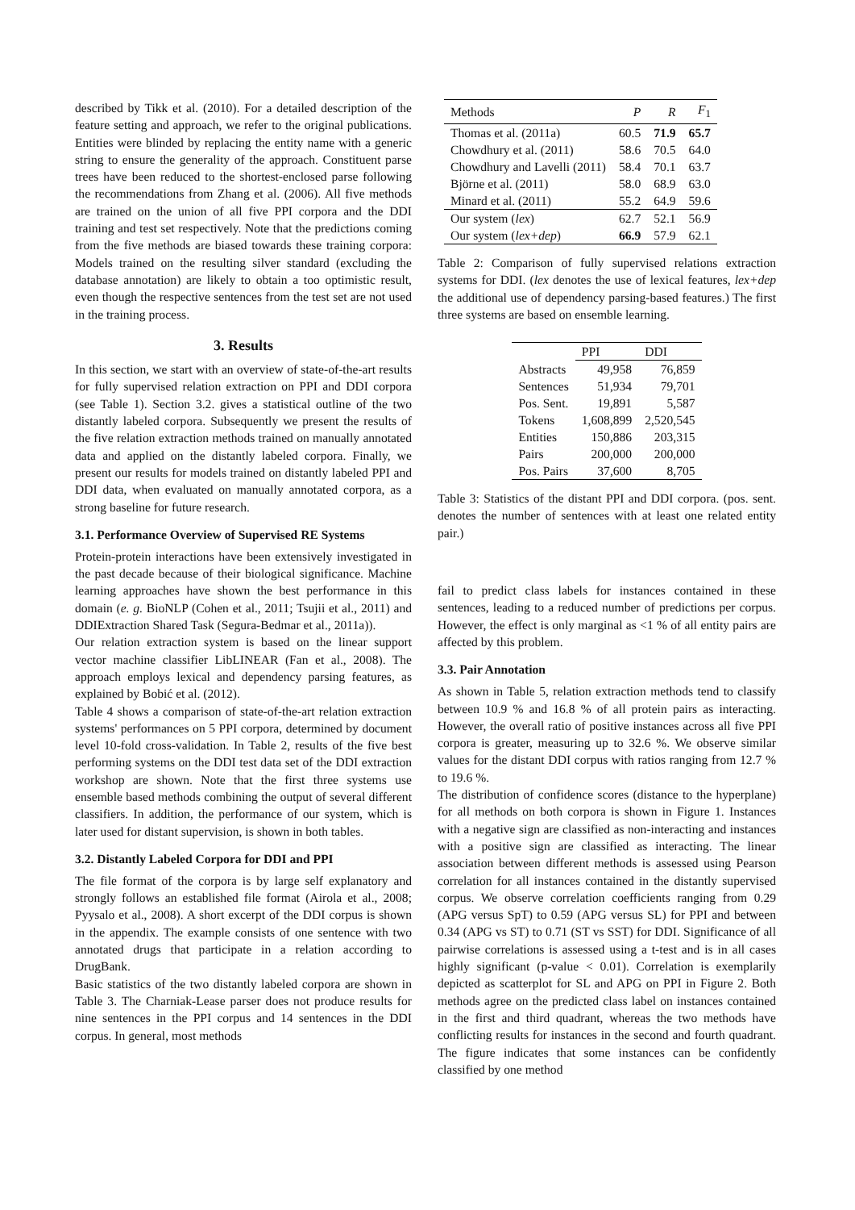described by Tikk et al. (2010). For a detailed description of the feature setting and approach, we refer to the original publications. Entities were blinded by replacing the entity name with a generic string to ensure the generality of the approach. Constituent parse trees have been reduced to the shortest-enclosed parse following the recommendations from Zhang et al. (2006). All five methods are trained on the union of all five PPI corpora and the DDI training and test set respectively. Note that the predictions coming from the five methods are biased towards these training corpora: Models trained on the resulting silver standard (excluding the database annotation) are likely to obtain a too optimistic result, even though the respective sentences from the test set are not used in the training process.
3. Results
In this section, we start with an overview of state-of-the-art results for fully supervised relation extraction on PPI and DDI corpora (see Table 1). Section 3.2. gives a statistical outline of the two distantly labeled corpora. Subsequently we present the results of the five relation extraction methods trained on manually annotated data and applied on the distantly labeled corpora. Finally, we present our results for models trained on distantly labeled PPI and DDI data, when evaluated on manually annotated corpora, as a strong baseline for future research.
3.1. Performance Overview of Supervised RE Systems
Protein-protein interactions have been extensively investigated in the past decade because of their biological significance. Machine learning approaches have shown the best performance in this domain (e. g. BioNLP (Cohen et al., 2011; Tsujii et al., 2011) and DDIExtraction Shared Task (Segura-Bedmar et al., 2011a)).
Our relation extraction system is based on the linear support vector machine classifier LibLINEAR (Fan et al., 2008). The approach employs lexical and dependency parsing features, as explained by Bobić et al. (2012).
Table 4 shows a comparison of state-of-the-art relation extraction systems' performances on 5 PPI corpora, determined by document level 10-fold cross-validation. In Table 2, results of the five best performing systems on the DDI test data set of the DDI extraction workshop are shown. Note that the first three systems use ensemble based methods combining the output of several different classifiers. In addition, the performance of our system, which is later used for distant supervision, is shown in both tables.
3.2. Distantly Labeled Corpora for DDI and PPI
The file format of the corpora is by large self explanatory and strongly follows an established file format (Airola et al., 2008; Pyysalo et al., 2008). A short excerpt of the DDI corpus is shown in the appendix. The example consists of one sentence with two annotated drugs that participate in a relation according to DrugBank.
Basic statistics of the two distantly labeled corpora are shown in Table 3. The Charniak-Lease parser does not produce results for nine sentences in the PPI corpus and 14 sentences in the DDI corpus. In general, most methods
| Methods | P | R | F<sub>1</sub> |
| --- | --- | --- | --- |
| Thomas et al. (2011a) | 60.5 | 71.9 | 65.7 |
| Chowdhury et al. (2011) | 58.6 | 70.5 | 64.0 |
| Chowdhury and Lavelli (2011) | 58.4 | 70.1 | 63.7 |
| Björne et al. (2011) | 58.0 | 68.9 | 63.0 |
| Minard et al. (2011) | 55.2 | 64.9 | 59.6 |
| Our system ( lex ) | 62.7 | 52.1 | 56.9 |
| Our system ( lex+dep ) | 66.9 | 57.9 | 62.1 |
Table 2: Comparison of fully supervised relations extraction systems for DDI. (lex denotes the use of lexical features, lex+dep the additional use of dependency parsing-based features.) The first three systems are based on ensemble learning.
| | PPI | DDI |
| --- | --- | --- |
| Abstracts | 49,958 | 76,859 |
| Sentences | 51,934 | 79,701 |
| Pos. Sent. | 19,891 | 5,587 |
| Tokens | 1,608,899 | 2,520,545 |
| Entities | 150,886 | 203,315 |
| Pairs | 200,000 | 200,000 |
| Pos. Pairs | 37,600 | 8,705 |
Table 3: Statistics of the distant PPI and DDI corpora. (pos. sent. denotes the number of sentences with at least one related entity pair.)
fail to predict class labels for instances contained in these sentences, leading to a reduced number of predictions per corpus. However, the effect is only marginal as <1 % of all entity pairs are affected by this problem.
3.3. Pair Annotation
As shown in Table 5, relation extraction methods tend to classify between 10.9 % and 16.8 % of all protein pairs as interacting. However, the overall ratio of positive instances across all five PPI corpora is greater, measuring up to 32.6 %. We observe similar values for the distant DDI corpus with ratios ranging from 12.7 % to 19.6 %.
The distribution of confidence scores (distance to the hyperplane) for all methods on both corpora is shown in Figure 1. Instances with a negative sign are classified as non-interacting and instances with a positive sign are classified as interacting. The linear association between different methods is assessed using Pearson correlation for all instances contained in the distantly supervised corpus. We observe correlation coefficients ranging from 0.29 (APG versus SpT) to 0.59 (APG versus SL) for PPI and between 0.34 (APG vs ST) to 0.71 (ST vs SST) for DDI. Significance of all pairwise correlations is assessed using a t-test and is in all cases highly significant (p-value < 0.01). Correlation is exemplarily depicted as scatterplot for SL and APG on PPI in Figure 2. Both methods agree on the predicted class label on instances contained in the first and third quadrant, whereas the two methods have conflicting results for instances in the second and fourth quadrant. The figure indicates that some instances can be confidently classified by one method